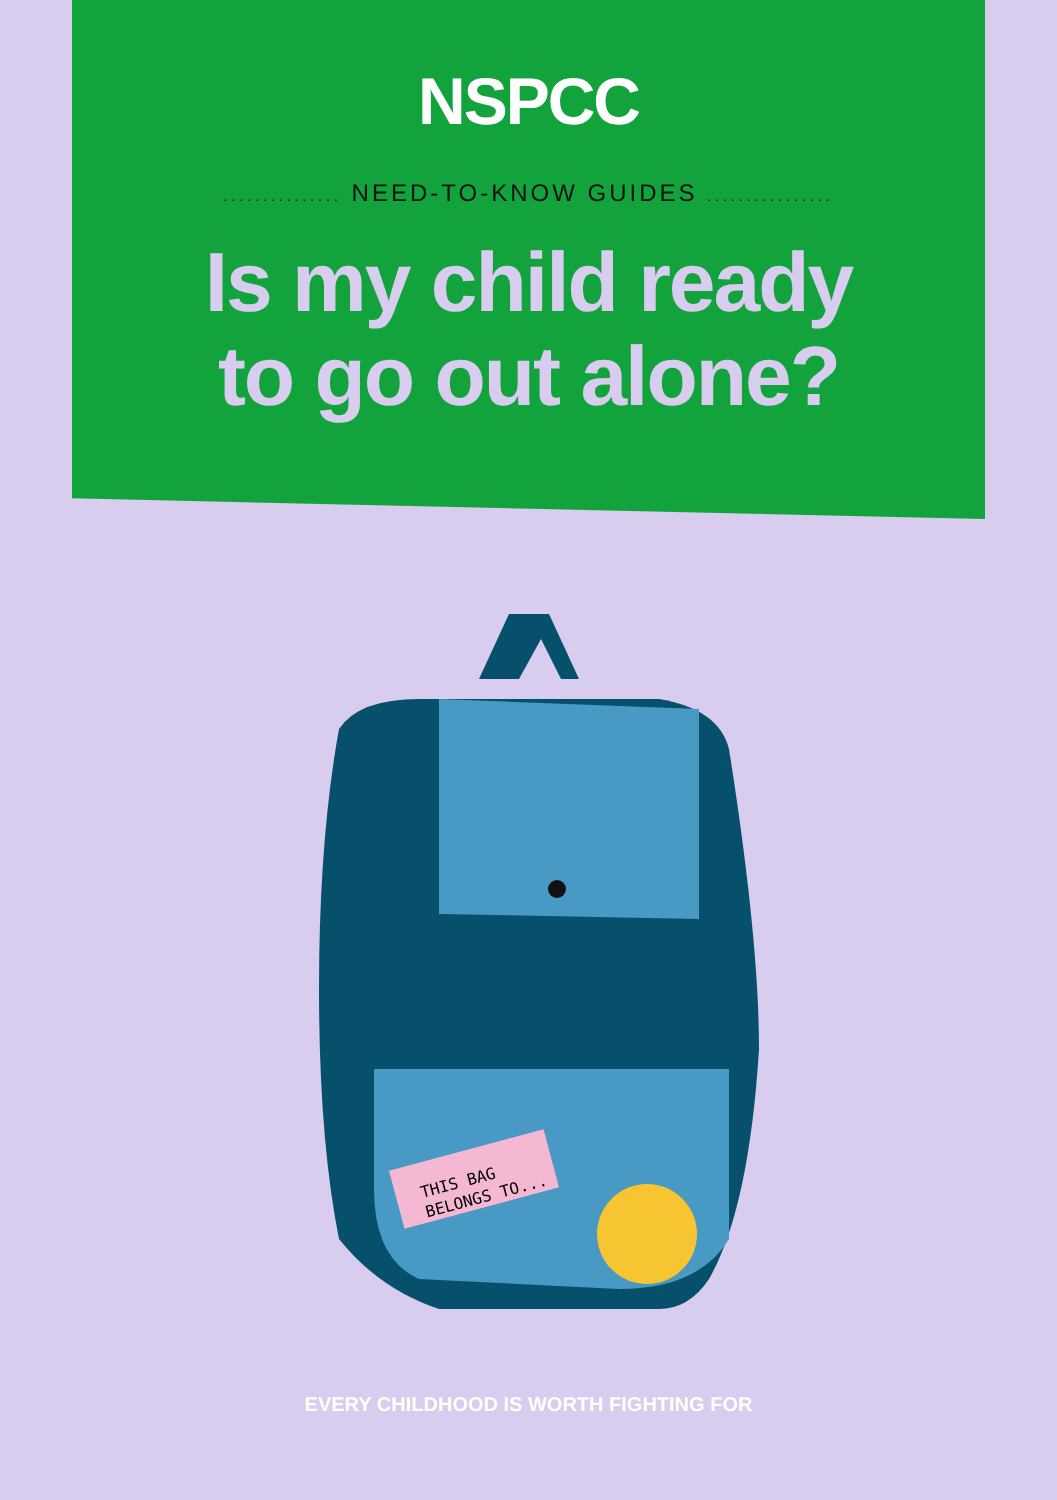NSPCC
............... NEED-TO-KNOW GUIDES ................
Is my child ready
to go out alone?
THIS BAG
BELONGS TO...
EVERY CHILDHOOD IS WORTH FIGHTING FOR